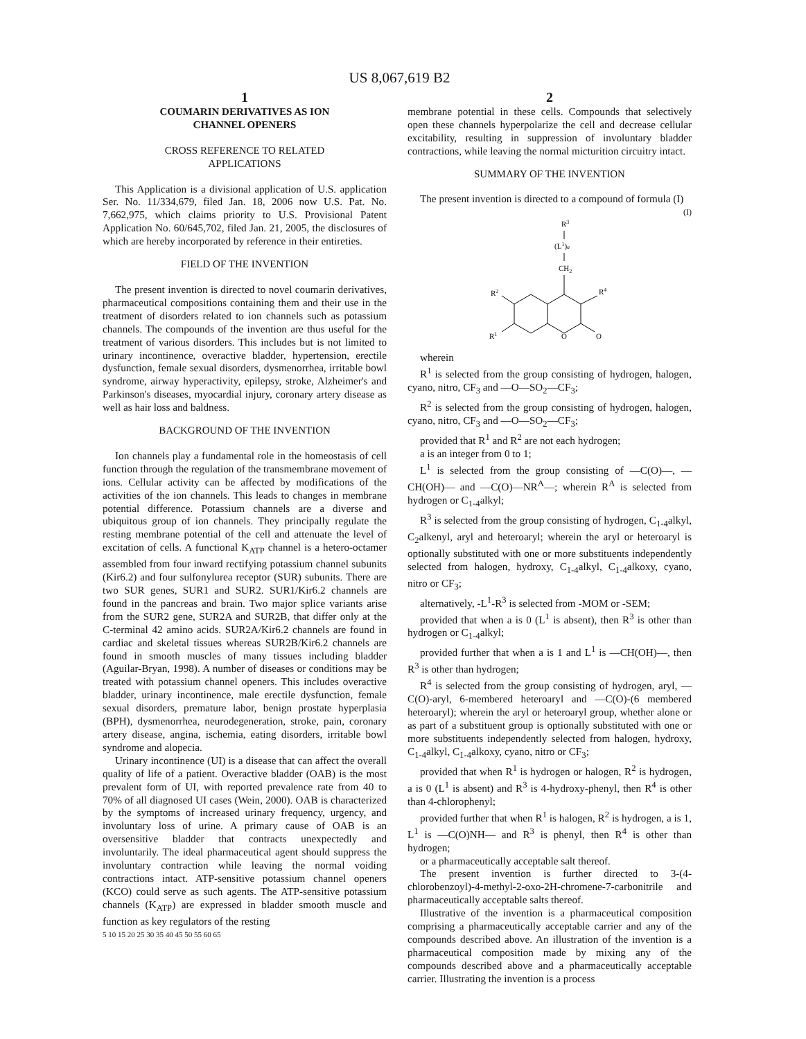US 8,067,619 B2
1
COUMARIN DERIVATIVES AS ION
CHANNEL OPENERS
CROSS REFERENCE TO RELATED
APPLICATIONS
This Application is a divisional application of U.S. application Ser. No. 11/334,679, filed Jan. 18, 2006 now U.S. Pat. No. 7,662,975, which claims priority to U.S. Provisional Patent Application No. 60/645,702, filed Jan. 21, 2005, the disclosures of which are hereby incorporated by reference in their entireties.
FIELD OF THE INVENTION
The present invention is directed to novel coumarin derivatives, pharmaceutical compositions containing them and their use in the treatment of disorders related to ion channels such as potassium channels. The compounds of the invention are thus useful for the treatment of various disorders. This includes but is not limited to urinary incontinence, overactive bladder, hypertension, erectile dysfunction, female sexual disorders, dysmenorrhea, irritable bowl syndrome, airway hyperactivity, epilepsy, stroke, Alzheimer's and Parkinson's diseases, myocardial injury, coronary artery disease as well as hair loss and baldness.
BACKGROUND OF THE INVENTION
Ion channels play a fundamental role in the homeostasis of cell function through the regulation of the transmembrane movement of ions. Cellular activity can be affected by modifications of the activities of the ion channels. This leads to changes in membrane potential difference. Potassium channels are a diverse and ubiquitous group of ion channels. They principally regulate the resting membrane potential of the cell and attenuate the level of excitation of cells. A functional K<sub>ATP</sub> channel is a hetero-octamer assembled from four inward rectifying potassium channel subunits (Kir6.2) and four sulfonylurea receptor (SUR) subunits. There are two SUR genes, SUR1 and SUR2. SUR1/Kir6.2 channels are found in the pancreas and brain. Two major splice variants arise from the SUR2 gene, SUR2A and SUR2B, that differ only at the C-terminal 42 amino acids. SUR2A/Kir6.2 channels are found in cardiac and skeletal tissues whereas SUR2B/Kir6.2 channels are found in smooth muscles of many tissues including bladder (Aguilar-Bryan, 1998). A number of diseases or conditions may be treated with potassium channel openers. This includes overactive bladder, urinary incontinence, male erectile dysfunction, female sexual disorders, premature labor, benign prostate hyperplasia (BPH), dysmenorrhea, neurodegeneration, stroke, pain, coronary artery disease, angina, ischemia, eating disorders, irritable bowl syndrome and alopecia.
Urinary incontinence (UI) is a disease that can affect the overall quality of life of a patient. Overactive bladder (OAB) is the most prevalent form of UI, with reported prevalence rate from 40 to 70% of all diagnosed UI cases (Wein, 2000). OAB is characterized by the symptoms of increased urinary frequency, urgency, and involuntary loss of urine. A primary cause of OAB is an oversensitive bladder that contracts unexpectedly and involuntarily. The ideal pharmaceutical agent should suppress the involuntary contraction while leaving the normal voiding contractions intact. ATP-sensitive potassium channel openers (KCO) could serve as such agents. The ATP-sensitive potassium channels (K<sub>ATP</sub>) are expressed in bladder smooth muscle and function as key regulators of the resting
5 10 15 20 25 30 35 40 45 50 55 60 65
2
membrane potential in these cells. Compounds that selectively open these channels hyperpolarize the cell and decrease cellular excitability, resulting in suppression of involuntary bladder contractions, while leaving the normal micturition circuitry intact.
SUMMARY OF THE INVENTION
The present invention is directed to a compound of formula (I)
(I)
R3
(L1)a
CH2
R2
R4
R1
O
O
wherein
R<sup>1</sup> is selected from the group consisting of hydrogen, halogen, cyano, nitro, CF<sub>3</sub> and —O—SO<sub>2</sub>—CF<sub>3</sub>;
R<sup>2</sup> is selected from the group consisting of hydrogen, halogen, cyano, nitro, CF<sub>3</sub> and —O—SO<sub>2</sub>—CF<sub>3</sub>;
provided that R<sup>1</sup> and R<sup>2</sup> are not each hydrogen;
a is an integer from 0 to 1;
L<sup>1</sup> is selected from the group consisting of —C(O)—, —CH(OH)— and —C(O)—NR<sup>A</sup>—; wherein R<sup>A</sup> is selected from hydrogen or C<sub>1-4</sub>alkyl;
R<sup>3</sup> is selected from the group consisting of hydrogen, C<sub>1-4</sub>alkyl, C<sub>2</sub>alkenyl, aryl and heteroaryl; wherein the aryl or heteroaryl is optionally substituted with one or more substituents independently selected from halogen, hydroxy, C<sub>1-4</sub>alkyl, C<sub>1-4</sub>alkoxy, cyano, nitro or CF<sub>3</sub>;
alternatively, -L<sup>1</sup>-R<sup>3</sup> is selected from -MOM or -SEM;
provided that when a is 0 (L<sup>1</sup> is absent), then R<sup>3</sup> is other than hydrogen or C<sub>1-4</sub>alkyl;
provided further that when a is 1 and L<sup>1</sup> is —CH(OH)—, then R<sup>3</sup> is other than hydrogen;
R<sup>4</sup> is selected from the group consisting of hydrogen, aryl, —C(O)-aryl, 6-membered heteroaryl and —C(O)-(6 membered heteroaryl); wherein the aryl or heteroaryl group, whether alone or as part of a substituent group is optionally substituted with one or more substituents independently selected from halogen, hydroxy, C<sub>1-4</sub>alkyl, C<sub>1-4</sub>alkoxy, cyano, nitro or CF<sub>3</sub>;
provided that when R<sup>1</sup> is hydrogen or halogen, R<sup>2</sup> is hydrogen, a is 0 (L<sup>1</sup> is absent) and R<sup>3</sup> is 4-hydroxy-phenyl, then R<sup>4</sup> is other than 4-chlorophenyl;
provided further that when R<sup>1</sup> is halogen, R<sup>2</sup> is hydrogen, a is 1, L<sup>1</sup> is —C(O)NH— and R<sup>3</sup> is phenyl, then R<sup>4</sup> is other than hydrogen;
or a pharmaceutically acceptable salt thereof.
The present invention is further directed to 3-(4-chlorobenzoyl)-4-methyl-2-oxo-2H-chromene-7-carbonitrile and pharmaceutically acceptable salts thereof.
Illustrative of the invention is a pharmaceutical composition comprising a pharmaceutically acceptable carrier and any of the compounds described above. An illustration of the invention is a pharmaceutical composition made by mixing any of the compounds described above and a pharmaceutically acceptable carrier. Illustrating the invention is a process